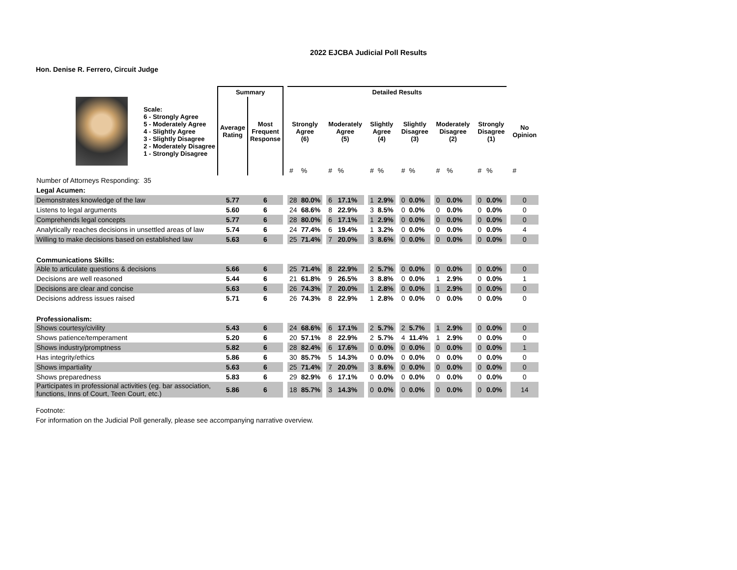2022 EJCBA Judicial Poll Results
Hon. Denise R. Ferrero, Circuit Judge
| | | Summary | | | Detailed Results | | | | | | | | | | | | | | | | | | |
| --- | --- | --- | --- | --- | --- | --- | --- | --- | --- | --- | --- | --- | --- | --- | --- | --- | --- | --- | --- | --- | --- | --- | --- |
| | Scale: 6 - Strongly Agree 5 - Moderately Agree 4 - Slightly Agree 3 - Slightly Disagree 2 - Moderately Disagree 1 - Strongly Disagree | Average Rating | Most Frequent Response | | Strongly Agree (6) | | | Moderately Agree (5) | | | Slightly Agree (4) | | | Slightly Disagree (3) | | | Moderately Disagree (2) | | | Strongly Disagree (1) | | | No Opinion |
| | | | | | # | % | | # | % | | # | % | | # | % | | # | % | | # | % | | # |
| Number of Attorneys Responding: | 35 | | | | | | | | | | | | | | | | | | | | | | |
| Legal Acumen: | | | | | | | | | | | | | | | | | | | | | | | |
| Demonstrates knowledge of the law | | 5.77 | 6 | | 28 | 80.0% | | 6 | 17.1% | | 1 | 2.9% | | 0 | 0.0% | | 0 | 0.0% | | 0 | 0.0% | | 0 |
| Listens to legal arguments | | 5.60 | 6 | | 24 | 68.6% | | 8 | 22.9% | | 3 | 8.5% | | 0 | 0.0% | | 0 | 0.0% | | 0 | 0.0% | | 0 |
| Comprehends legal concepts | | 5.77 | 6 | | 28 | 80.0% | | 6 | 17.1% | | 1 | 2.9% | | 0 | 0.0% | | 0 | 0.0% | | 0 | 0.0% | | 0 |
| Analytically reaches decisions in unsettled areas of law | | 5.74 | 6 | | 24 | 77.4% | | 6 | 19.4% | | 1 | 3.2% | | 0 | 0.0% | | 0 | 0.0% | | 0 | 0.0% | | 4 |
| Willing to make decisions based on established law | | 5.63 | 6 | | 25 | 71.4% | | 7 | 20.0% | | 3 | 8.6% | | 0 | 0.0% | | 0 | 0.0% | | 0 | 0.0% | | 0 |
| Communications Skills: | | | | | | | | | | | | | | | | | | | | | | | |
| Able to articulate questions & decisions | | 5.66 | 6 | | 25 | 71.4% | | 8 | 22.9% | | 2 | 5.7% | | 0 | 0.0% | | 0 | 0.0% | | 0 | 0.0% | | 0 |
| Decisions are well reasoned | | 5.44 | 6 | | 21 | 61.8% | | 9 | 26.5% | | 3 | 8.8% | | 0 | 0.0% | | 1 | 2.9% | | 0 | 0.0% | | 1 |
| Decisions are clear and concise | | 5.63 | 6 | | 26 | 74.3% | | 7 | 20.0% | | 1 | 2.8% | | 0 | 0.0% | | 1 | 2.9% | | 0 | 0.0% | | 0 |
| Decisions address issues raised | | 5.71 | 6 | | 26 | 74.3% | | 8 | 22.9% | | 1 | 2.8% | | 0 | 0.0% | | 0 | 0.0% | | 0 | 0.0% | | 0 |
| Professionalism: | | | | | | | | | | | | | | | | | | | | | | | |
| Shows courtesy/civility | | 5.43 | 6 | | 24 | 68.6% | | 6 | 17.1% | | 2 | 5.7% | | 2 | 5.7% | | 1 | 2.9% | | 0 | 0.0% | | 0 |
| Shows patience/temperament | | 5.20 | 6 | | 20 | 57.1% | | 8 | 22.9% | | 2 | 5.7% | | 4 | 11.4% | | 1 | 2.9% | | 0 | 0.0% | | 0 |
| Shows industry/promptness | | 5.82 | 6 | | 28 | 82.4% | | 6 | 17.6% | | 0 | 0.0% | | 0 | 0.0% | | 0 | 0.0% | | 0 | 0.0% | | 1 |
| Has integrity/ethics | | 5.86 | 6 | | 30 | 85.7% | | 5 | 14.3% | | 0 | 0.0% | | 0 | 0.0% | | 0 | 0.0% | | 0 | 0.0% | | 0 |
| Shows impartiality | | 5.63 | 6 | | 25 | 71.4% | | 7 | 20.0% | | 3 | 8.6% | | 0 | 0.0% | | 0 | 0.0% | | 0 | 0.0% | | 0 |
| Shows preparedness | | 5.83 | 6 | | 29 | 82.9% | | 6 | 17.1% | | 0 | 0.0% | | 0 | 0.0% | | 0 | 0.0% | | 0 | 0.0% | | 0 |
| Participates in professional activities (eg. bar association, functions, Inns of Court, Teen Court, etc.) | | 5.86 | 6 | | 18 | 85.7% | | 3 | 14.3% | | 0 | 0.0% | | 0 | 0.0% | | 0 | 0.0% | | 0 | 0.0% | | 14 |
Footnote:
For information on the Judicial Poll generally, please see accompanying narrative overview.